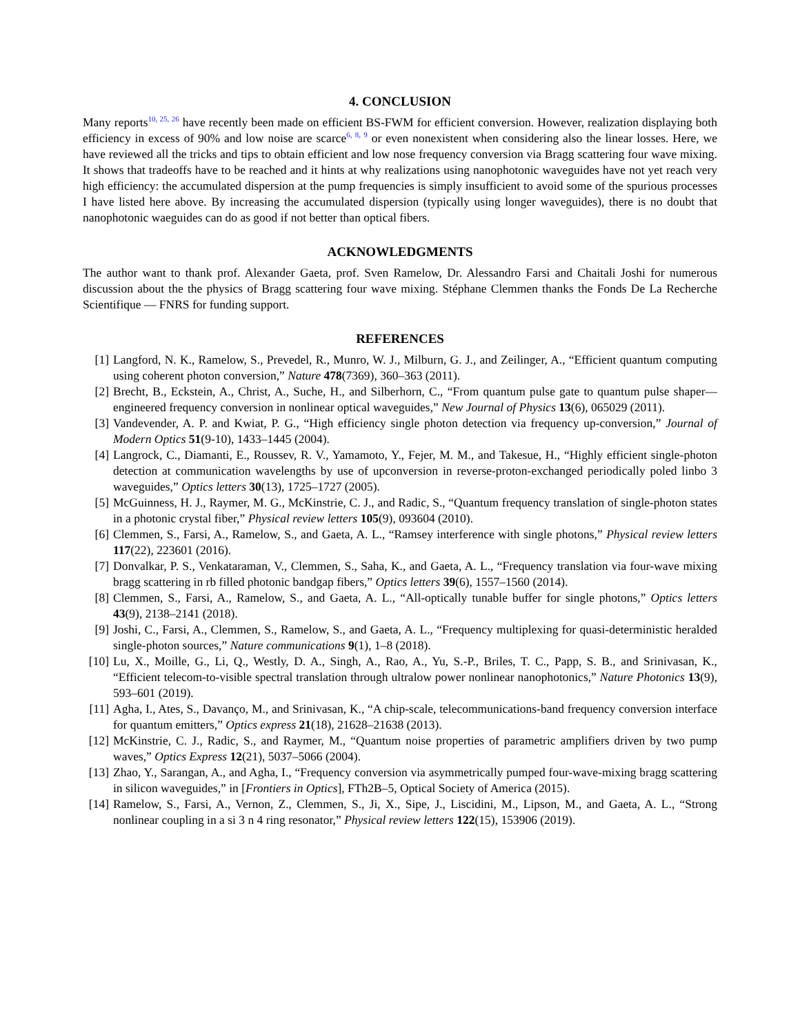4. CONCLUSION
Many reports<sup>10, 25, 26</sup> have recently been made on efficient BS-FWM for efficient conversion. However, realization displaying both efficiency in excess of 90% and low noise are scarce<sup>6, 8, 9</sup> or even nonexistent when considering also the linear losses. Here, we have reviewed all the tricks and tips to obtain efficient and low nose frequency conversion via Bragg scattering four wave mixing. It shows that tradeoffs have to be reached and it hints at why realizations using nanophotonic waveguides have not yet reach very high efficiency: the accumulated dispersion at the pump frequencies is simply insufficient to avoid some of the spurious processes I have listed here above. By increasing the accumulated dispersion (typically using longer waveguides), there is no doubt that nanophotonic waeguides can do as good if not better than optical fibers.
ACKNOWLEDGMENTS
The author want to thank prof. Alexander Gaeta, prof. Sven Ramelow, Dr. Alessandro Farsi and Chaitali Joshi for numerous discussion about the the physics of Bragg scattering four wave mixing. Stéphane Clemmen thanks the Fonds De La Recherche Scientifique — FNRS for funding support.
REFERENCES
[1] Langford, N. K., Ramelow, S., Prevedel, R., Munro, W. J., Milburn, G. J., and Zeilinger, A., “Efficient quantum computing using coherent photon conversion,” Nature 478(7369), 360–363 (2011).
[2] Brecht, B., Eckstein, A., Christ, A., Suche, H., and Silberhorn, C., “From quantum pulse gate to quantum pulse shaper—engineered frequency conversion in nonlinear optical waveguides,” New Journal of Physics 13(6), 065029 (2011).
[3] Vandevender, A. P. and Kwiat, P. G., “High efficiency single photon detection via frequency up-conversion,” Journal of Modern Optics 51(9-10), 1433–1445 (2004).
[4] Langrock, C., Diamanti, E., Roussev, R. V., Yamamoto, Y., Fejer, M. M., and Takesue, H., “Highly efficient single-photon detection at communication wavelengths by use of upconversion in reverse-proton-exchanged periodically poled linbo 3 waveguides,” Optics letters 30(13), 1725–1727 (2005).
[5] McGuinness, H. J., Raymer, M. G., McKinstrie, C. J., and Radic, S., “Quantum frequency translation of single-photon states in a photonic crystal fiber,” Physical review letters 105(9), 093604 (2010).
[6] Clemmen, S., Farsi, A., Ramelow, S., and Gaeta, A. L., “Ramsey interference with single photons,” Physical review letters 117(22), 223601 (2016).
[7] Donvalkar, P. S., Venkataraman, V., Clemmen, S., Saha, K., and Gaeta, A. L., “Frequency translation via four-wave mixing bragg scattering in rb filled photonic bandgap fibers,” Optics letters 39(6), 1557–1560 (2014).
[8] Clemmen, S., Farsi, A., Ramelow, S., and Gaeta, A. L., “All-optically tunable buffer for single photons,” Optics letters 43(9), 2138–2141 (2018).
[9] Joshi, C., Farsi, A., Clemmen, S., Ramelow, S., and Gaeta, A. L., “Frequency multiplexing for quasi-deterministic heralded single-photon sources,” Nature communications 9(1), 1–8 (2018).
[10] Lu, X., Moille, G., Li, Q., Westly, D. A., Singh, A., Rao, A., Yu, S.-P., Briles, T. C., Papp, S. B., and Srinivasan, K., “Efficient telecom-to-visible spectral translation through ultralow power nonlinear nanophotonics,” Nature Photonics 13(9), 593–601 (2019).
[11] Agha, I., Ates, S., Davanço, M., and Srinivasan, K., “A chip-scale, telecommunications-band frequency conversion interface for quantum emitters,” Optics express 21(18), 21628–21638 (2013).
[12] McKinstrie, C. J., Radic, S., and Raymer, M., “Quantum noise properties of parametric amplifiers driven by two pump waves,” Optics Express 12(21), 5037–5066 (2004).
[13] Zhao, Y., Sarangan, A., and Agha, I., “Frequency conversion via asymmetrically pumped four-wave-mixing bragg scattering in silicon waveguides,” in [Frontiers in Optics], FTh2B–5, Optical Society of America (2015).
[14] Ramelow, S., Farsi, A., Vernon, Z., Clemmen, S., Ji, X., Sipe, J., Liscidini, M., Lipson, M., and Gaeta, A. L., “Strong nonlinear coupling in a si 3 n 4 ring resonator,” Physical review letters 122(15), 153906 (2019).